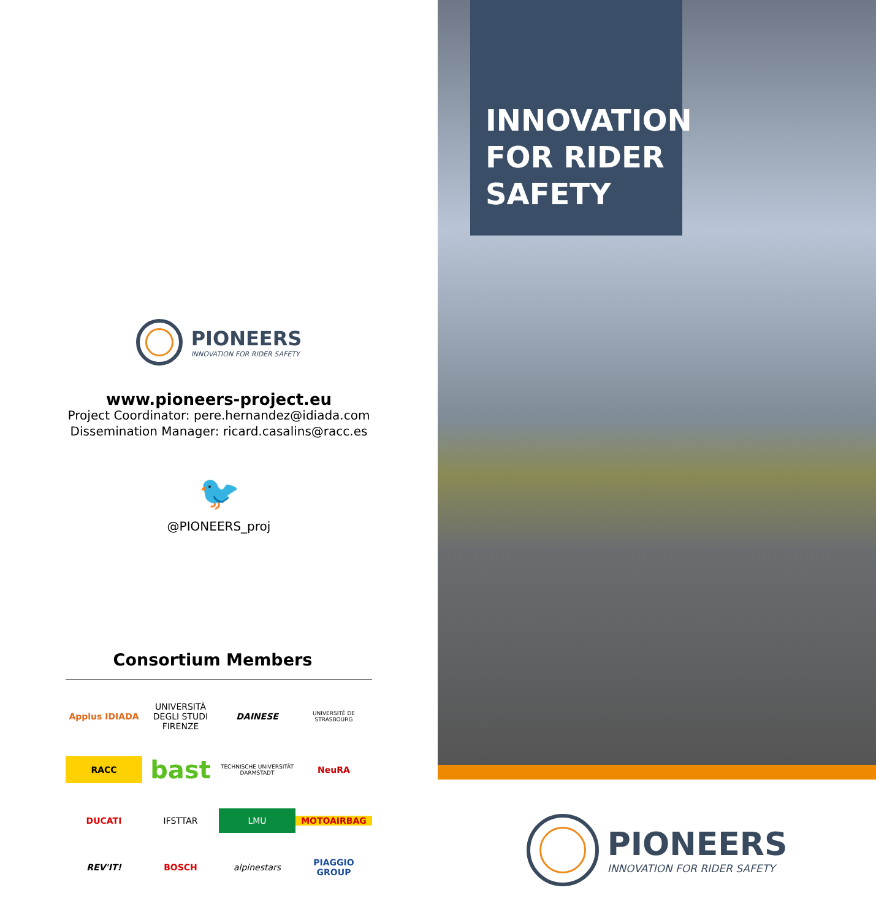PIONEERS
INNOVATION FOR RIDER SAFETY
www.pioneers-project.eu
Project Coordinator: pere.hernandez@idiada.com
Dissemination Manager: ricard.casalins@racc.es
🐦
@PIONEERS_proj
Consortium Members
Applus IDIADA
UNIVERSITÀ DEGLI STUDI FIRENZE
DAINESE
UNIVERSITÉ DE STRASBOURG
RACC
bast
TECHNISCHE UNIVERSITÄT DARMSTADT
NeuRA
DUCATI
IFSTTAR
LMU
MOTOAIRBAG
REV'IT!
BOSCH
alpinestars
PIAGGIO GROUP
INNOVATION
FOR RIDER
SAFETY
PIONEERS
INNOVATION FOR RIDER SAFETY